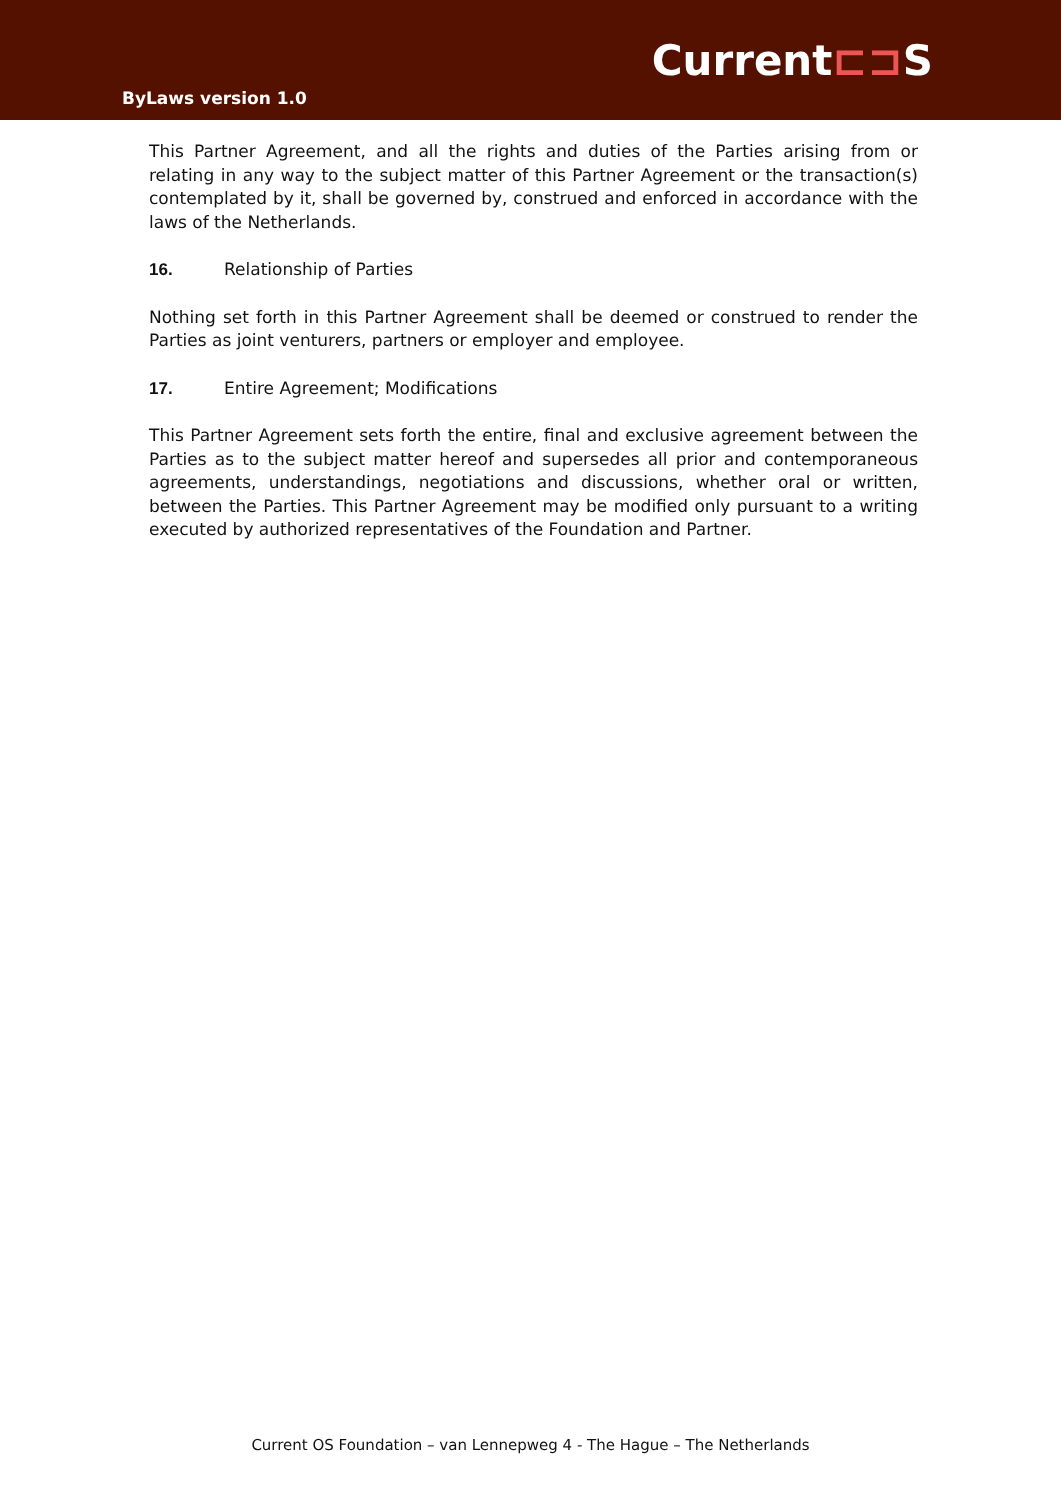Current⊏⊐S
ByLaws version 1.0
This Partner Agreement, and all the rights and duties of the Parties arising from or relating in any way to the subject matter of this Partner Agreement or the transaction(s) contemplated by it, shall be governed by, construed and enforced in accordance with the laws of the Netherlands.
16. Relationship of Parties
Nothing set forth in this Partner Agreement shall be deemed or construed to render the Parties as joint venturers, partners or employer and employee.
17. Entire Agreement; Modifications
This Partner Agreement sets forth the entire, final and exclusive agreement between the Parties as to the subject matter hereof and supersedes all prior and contemporaneous agreements, understandings, negotiations and discussions, whether oral or written, between the Parties. This Partner Agreement may be modified only pursuant to a writing executed by authorized representatives of the Foundation and Partner.
Current OS Foundation – van Lennepweg 4 - The Hague – The Netherlands